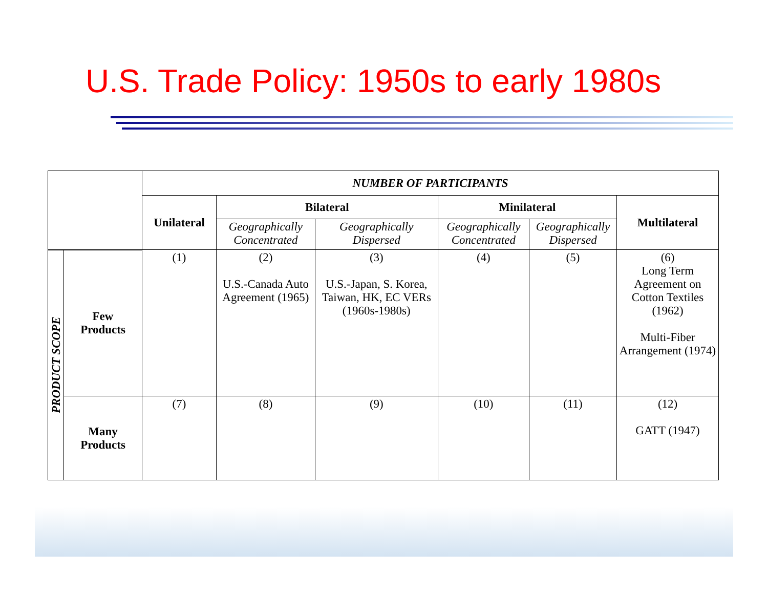U.S. Trade Policy: 1950s to early 1980s
| | | NUMBER OF PARTICIPANTS | | | | | |
| | | Unilateral | Bilateral | | Minilateral | | Multilateral |
| | | | Geographically Concentrated | Geographically Dispersed | Geographically Concentrated | Geographically Dispersed | |
| PRODUCT SCOPE | Few Products | (1) | (2) U.S.-Canada Auto Agreement (1965) | (3) U.S.-Japan, S. Korea, Taiwan, HK, EC VERs (1960s-1980s) | (4) | (5) | (6) Long Term Agreement on Cotton Textiles (1962) Multi-Fiber Arrangement (1974) |
| | Many Products | (7) | (8) | (9) | (10) | (11) | (12) GATT (1947) |